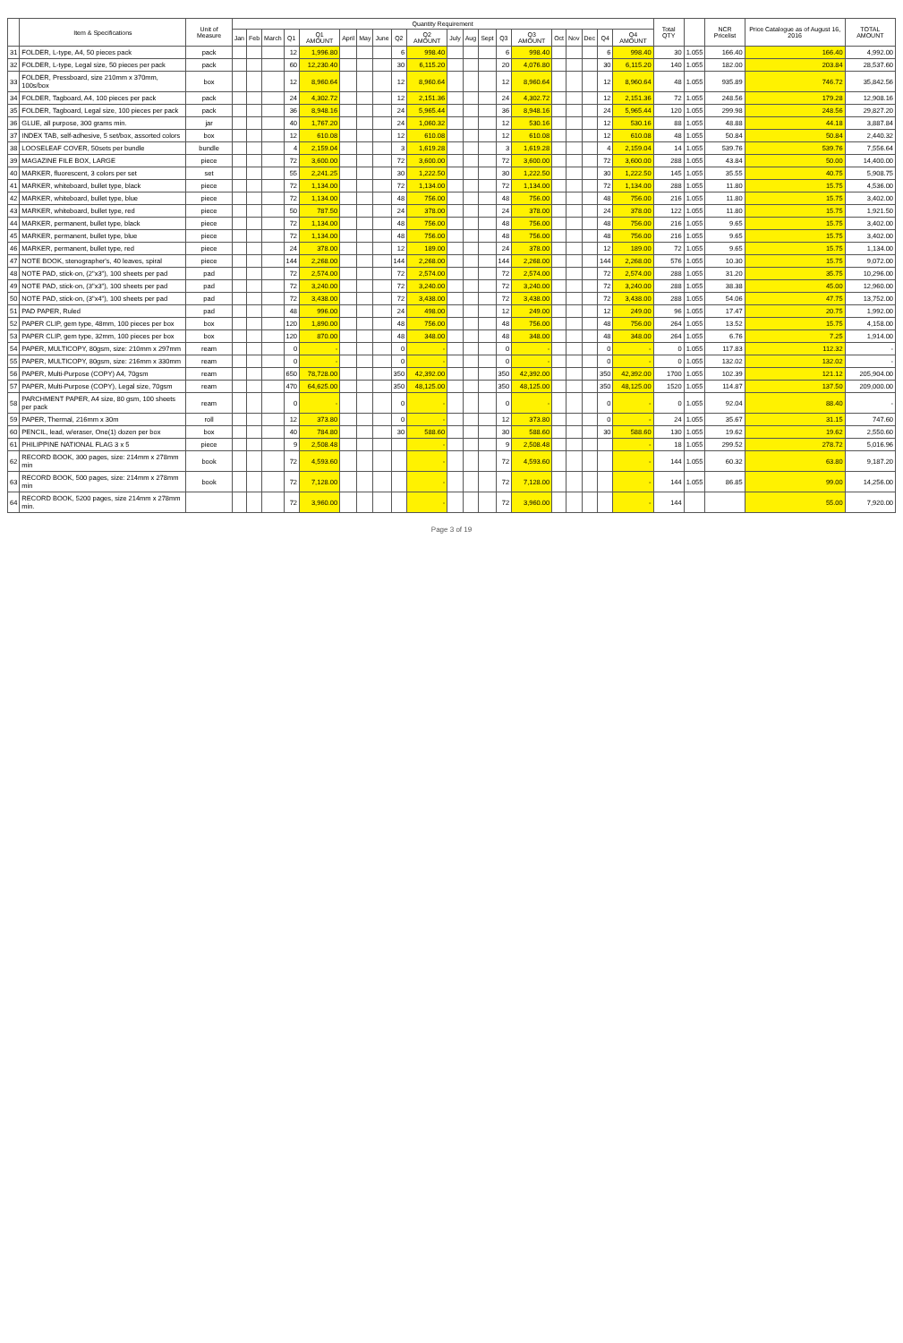| | Item & Specifications | Unit of Measure | Quantity Requirement | | | | | | | | | | | | | | | | | | | | Total QTY | | NCR Pricelist | Price Catalogue as of August 16, 2016 | TOTAL AMOUNT |
| --- | --- | --- | --- | --- | --- | --- | --- | --- | --- | --- | --- | --- | --- | --- | --- | --- | --- | --- | --- | --- | --- | --- | --- | --- | --- | --- | --- |
| | | | Jan | Feb | March | Q1 | Q1 AMOUNT | April | May | June | Q2 | Q2 AMOUNT | July | Aug | Sept | Q3 | Q3 AMOUNT | Oct | Nov | Dec | Q4 | Q4 AMOUNT | | | | | |
| 31 | FOLDER, L-type, A4, 50 pieces pack | pack | | | | 12 | 1,996.80 | | | | 6 | 998.40 | | | | 6 | 998.40 | | | | 6 | 998.40 | 30 | 1.055 | 166.40 | 166.40 | 4,992.00 |
| 32 | FOLDER, L-type, Legal size, 50 pieces per pack | pack | | | | 60 | 12,230.40 | | | | 30 | 6,115.20 | | | | 20 | 4,076.80 | | | | 30 | 6,115.20 | 140 | 1.055 | 182.00 | 203.84 | 28,537.60 |
| 33 | FOLDER, Pressboard, size 210mm x 370mm, 100s/box | box | | | | 12 | 8,960.64 | | | | 12 | 8,960.64 | | | | 12 | 8,960.64 | | | | 12 | 8,960.64 | 48 | 1.055 | 935.89 | 746.72 | 35,842.56 |
| 34 | FOLDER, Tagboard, A4, 100 pieces per pack | pack | | | | 24 | 4,302.72 | | | | 12 | 2,151.36 | | | | 24 | 4,302.72 | | | | 12 | 2,151.36 | 72 | 1.055 | 248.56 | 179.28 | 12,908.16 |
| 35 | FOLDER, Tagboard, Legal size, 100 pieces per pack | pack | | | | 36 | 8,948.16 | | | | 24 | 5,965.44 | | | | 36 | 8,948.16 | | | | 24 | 5,965.44 | 120 | 1.055 | 299.98 | 248.56 | 29,827.20 |
| 36 | GLUE, all purpose, 300 grams min. | jar | | | | 40 | 1,767.20 | | | | 24 | 1,060.32 | | | | 12 | 530.16 | | | | 12 | 530.16 | 88 | 1.055 | 48.88 | 44.18 | 3,887.84 |
| 37 | INDEX TAB, self-adhesive, 5 set/box, assorted colors | box | | | | 12 | 610.08 | | | | 12 | 610.08 | | | | 12 | 610.08 | | | | 12 | 610.08 | 48 | 1.055 | 50.84 | 50.84 | 2,440.32 |
| 38 | LOOSELEAF COVER, 50sets per bundle | bundle | | | | 4 | 2,159.04 | | | | 3 | 1,619.28 | | | | 3 | 1,619.28 | | | | 4 | 2,159.04 | 14 | 1.055 | 539.76 | 539.76 | 7,556.64 |
| 39 | MAGAZINE FILE BOX, LARGE | piece | | | | 72 | 3,600.00 | | | | 72 | 3,600.00 | | | | 72 | 3,600.00 | | | | 72 | 3,600.00 | 288 | 1.055 | 43.84 | 50.00 | 14,400.00 |
| 40 | MARKER, fluorescent, 3 colors per set | set | | | | 55 | 2,241.25 | | | | 30 | 1,222.50 | | | | 30 | 1,222.50 | | | | 30 | 1,222.50 | 145 | 1.055 | 35.55 | 40.75 | 5,908.75 |
| 41 | MARKER, whiteboard, bullet type, black | piece | | | | 72 | 1,134.00 | | | | 72 | 1,134.00 | | | | 72 | 1,134.00 | | | | 72 | 1,134.00 | 288 | 1.055 | 11.80 | 15.75 | 4,536.00 |
| 42 | MARKER, whiteboard, bullet type, blue | piece | | | | 72 | 1,134.00 | | | | 48 | 756.00 | | | | 48 | 756.00 | | | | 48 | 756.00 | 216 | 1.055 | 11.80 | 15.75 | 3,402.00 |
| 43 | MARKER, whiteboard, bullet type, red | piece | | | | 50 | 787.50 | | | | 24 | 378.00 | | | | 24 | 378.00 | | | | 24 | 378.00 | 122 | 1.055 | 11.80 | 15.75 | 1,921.50 |
| 44 | MARKER, permanent, bullet type, black | piece | | | | 72 | 1,134.00 | | | | 48 | 756.00 | | | | 48 | 756.00 | | | | 48 | 756.00 | 216 | 1.055 | 9.65 | 15.75 | 3,402.00 |
| 45 | MARKER, permanent, bullet type, blue | piece | | | | 72 | 1,134.00 | | | | 48 | 756.00 | | | | 48 | 756.00 | | | | 48 | 756.00 | 216 | 1.055 | 9.65 | 15.75 | 3,402.00 |
| 46 | MARKER, permanent, bullet type, red | piece | | | | 24 | 378.00 | | | | 12 | 189.00 | | | | 24 | 378.00 | | | | 12 | 189.00 | 72 | 1.055 | 9.65 | 15.75 | 1,134.00 |
| 47 | NOTE BOOK, stenographer's, 40 leaves, spiral | piece | | | | 144 | 2,268.00 | | | | 144 | 2,268.00 | | | | 144 | 2,268.00 | | | | 144 | 2,268.00 | 576 | 1.055 | 10.30 | 15.75 | 9,072.00 |
| 48 | NOTE PAD, stick-on, (2"x3"), 100 sheets per pad | pad | | | | 72 | 2,574.00 | | | | 72 | 2,574.00 | | | | 72 | 2,574.00 | | | | 72 | 2,574.00 | 288 | 1.055 | 31.20 | 35.75 | 10,296.00 |
| 49 | NOTE PAD, stick-on, (3"x3"), 100 sheets per pad | pad | | | | 72 | 3,240.00 | | | | 72 | 3,240.00 | | | | 72 | 3,240.00 | | | | 72 | 3,240.00 | 288 | 1.055 | 38.38 | 45.00 | 12,960.00 |
| 50 | NOTE PAD, stick-on, (3"x4"), 100 sheets per pad | pad | | | | 72 | 3,438.00 | | | | 72 | 3,438.00 | | | | 72 | 3,438.00 | | | | 72 | 3,438.00 | 288 | 1.055 | 54.06 | 47.75 | 13,752.00 |
| 51 | PAD PAPER, Ruled | pad | | | | 48 | 996.00 | | | | 24 | 498.00 | | | | 12 | 249.00 | | | | 12 | 249.00 | 96 | 1.055 | 17.47 | 20.75 | 1,992.00 |
| 52 | PAPER CLIP, gem type, 48mm, 100 pieces per box | box | | | | 120 | 1,890.00 | | | | 48 | 756.00 | | | | 48 | 756.00 | | | | 48 | 756.00 | 264 | 1.055 | 13.52 | 15.75 | 4,158.00 |
| 53 | PAPER CLIP, gem type, 32mm, 100 pieces per box | box | | | | 120 | 870.00 | | | | 48 | 348.00 | | | | 48 | 348.00 | | | | 48 | 348.00 | 264 | 1.055 | 6.76 | 7.25 | 1,914.00 |
| 54 | PAPER, MULTICOPY, 80gsm, size: 210mm x 297mm | ream | | | | 0 | - | | | | 0 | - | | | | 0 | - | | | | 0 | - | 0 | 1.055 | 117.83 | 112.32 | - |
| 55 | PAPER, MULTICOPY, 80gsm, size: 216mm x 330mm | ream | | | | 0 | - | | | | 0 | - | | | | 0 | - | | | | 0 | - | 0 | 1.055 | 132.02 | 132.02 | - |
| 56 | PAPER, Multi-Purpose (COPY) A4, 70gsm | ream | | | | 650 | 78,728.00 | | | | 350 | 42,392.00 | | | | 350 | 42,392.00 | | | | 350 | 42,392.00 | 1700 | 1.055 | 102.39 | 121.12 | 205,904.00 |
| 57 | PAPER, Multi-Purpose (COPY), Legal size, 70gsm | ream | | | | 470 | 64,625.00 | | | | 350 | 48,125.00 | | | | 350 | 48,125.00 | | | | 350 | 48,125.00 | 1520 | 1.055 | 114.87 | 137.50 | 209,000.00 |
| 58 | PARCHMENT PAPER, A4 size, 80 gsm, 100 sheets per pack | ream | | | | 0 | - | | | | 0 | - | | | | 0 | - | | | | 0 | - | 0 | 1.055 | 92.04 | 88.40 | - |
| 59 | PAPER, Thermal, 216mm x 30m | roll | | | | 12 | 373.80 | | | | 0 | - | | | | 12 | 373.80 | | | | 0 | - | 24 | 1.055 | 35.67 | 31.15 | 747.60 |
| 60 | PENCIL, lead, w/eraser, One(1) dozen per box | box | | | | 40 | 784.80 | | | | 30 | 588.60 | | | | 30 | 588.60 | | | | 30 | 588.60 | 130 | 1.055 | 19.62 | 19.62 | 2,550.60 |
| 61 | PHILIPPINE NATIONAL FLAG 3 x 5 | piece | | | | 9 | 2,508.48 | | | | | - | | | | 9 | 2,508.48 | | | | | - | 18 | 1.055 | 299.52 | 278.72 | 5,016.96 |
| 62 | RECORD BOOK, 300 pages, size: 214mm x 278mm min | book | | | | 72 | 4,593.60 | | | | | - | | | | 72 | 4,593.60 | | | | | - | 144 | 1.055 | 60.32 | 63.80 | 9,187.20 |
| 63 | RECORD BOOK, 500 pages, size: 214mm x 278mm min | book | | | | 72 | 7,128.00 | | | | | - | | | | 72 | 7,128.00 | | | | | - | 144 | 1.055 | 86.85 | 99.00 | 14,256.00 |
| 64 | RECORD BOOK, 5200 pages, size 214mm x 278mm min. | | | | | 72 | 3,960.00 | | | | | - | | | | 72 | 3,960.00 | | | | | - | 144 | | | 55.00 | 7,920.00 |
Page 3 of 19